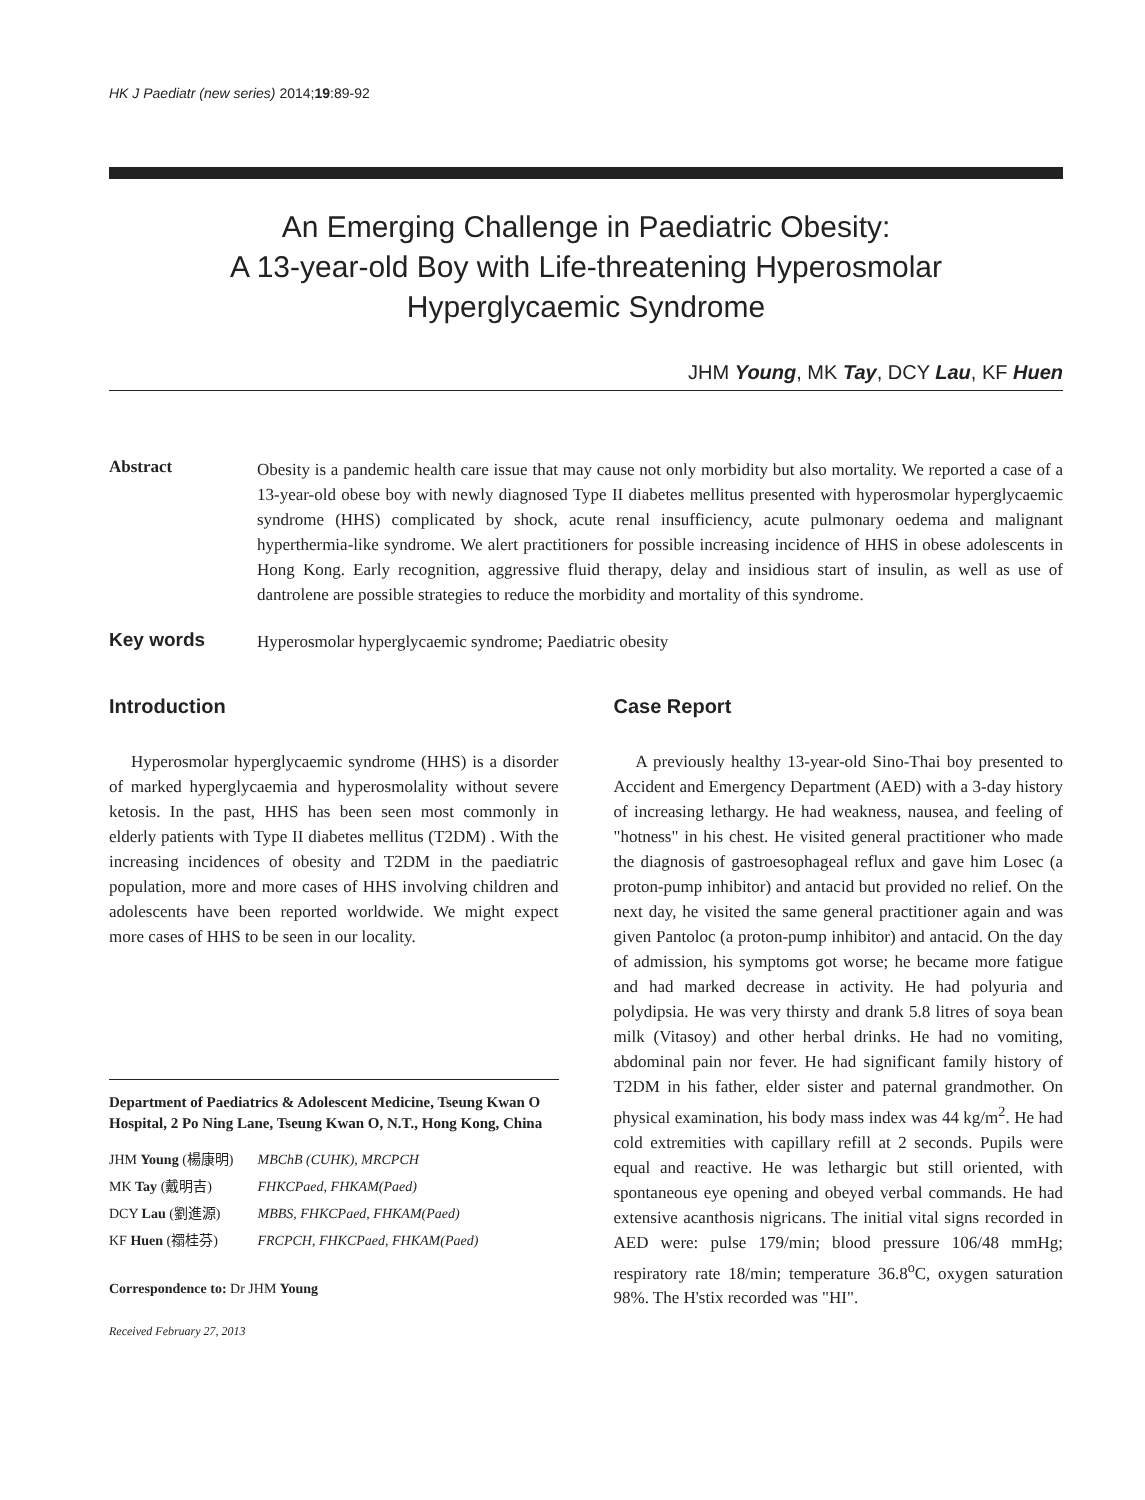HK J Paediatr (new series) 2014;19:89-92
An Emerging Challenge in Paediatric Obesity:
A 13-year-old Boy with Life-threatening Hyperosmolar
Hyperglycaemic Syndrome
JHM Young, MK Tay, DCY Lau, KF Huen
Abstract
Obesity is a pandemic health care issue that may cause not only morbidity but also mortality. We reported a case of a 13-year-old obese boy with newly diagnosed Type II diabetes mellitus presented with hyperosmolar hyperglycaemic syndrome (HHS) complicated by shock, acute renal insufficiency, acute pulmonary oedema and malignant hyperthermia-like syndrome. We alert practitioners for possible increasing incidence of HHS in obese adolescents in Hong Kong. Early recognition, aggressive fluid therapy, delay and insidious start of insulin, as well as use of dantrolene are possible strategies to reduce the morbidity and mortality of this syndrome.
Key words
Hyperosmolar hyperglycaemic syndrome; Paediatric obesity
Introduction
Hyperosmolar hyperglycaemic syndrome (HHS) is a disorder of marked hyperglycaemia and hyperosmolality without severe ketosis. In the past, HHS has been seen most commonly in elderly patients with Type II diabetes mellitus (T2DM) . With the increasing incidences of obesity and T2DM in the paediatric population, more and more cases of HHS involving children and adolescents have been reported worldwide. We might expect more cases of HHS to be seen in our locality.
Department of Paediatrics & Adolescent Medicine, Tseung Kwan O Hospital, 2 Po Ning Lane, Tseung Kwan O, N.T., Hong Kong, China
| JHM Young (楊康明) | MBChB (CUHK), MRCPCH |
| MK Tay (戴明吉) | FHKCPaed, FHKAM(Paed) |
| DCY Lau (劉進源) | MBBS, FHKCPaed, FHKAM(Paed) |
| KF Huen (禤桂芬) | FRCPCH, FHKCPaed, FHKAM(Paed) |
Correspondence to: Dr JHM Young
Received February 27, 2013
Case Report
A previously healthy 13-year-old Sino-Thai boy presented to Accident and Emergency Department (AED) with a 3-day history of increasing lethargy. He had weakness, nausea, and feeling of "hotness" in his chest. He visited general practitioner who made the diagnosis of gastroesophageal reflux and gave him Losec (a proton-pump inhibitor) and antacid but provided no relief. On the next day, he visited the same general practitioner again and was given Pantoloc (a proton-pump inhibitor) and antacid. On the day of admission, his symptoms got worse; he became more fatigue and had marked decrease in activity. He had polyuria and polydipsia. He was very thirsty and drank 5.8 litres of soya bean milk (Vitasoy) and other herbal drinks. He had no vomiting, abdominal pain nor fever. He had significant family history of T2DM in his father, elder sister and paternal grandmother. On physical examination, his body mass index was 44 kg/m<sup>2</sup>. He had cold extremities with capillary refill at 2 seconds. Pupils were equal and reactive. He was lethargic but still oriented, with spontaneous eye opening and obeyed verbal commands. He had extensive acanthosis nigricans. The initial vital signs recorded in AED were: pulse 179/min; blood pressure 106/48 mmHg; respiratory rate 18/min; temperature 36.8<sup>o</sup>C, oxygen saturation 98%. The H'stix recorded was "HI".